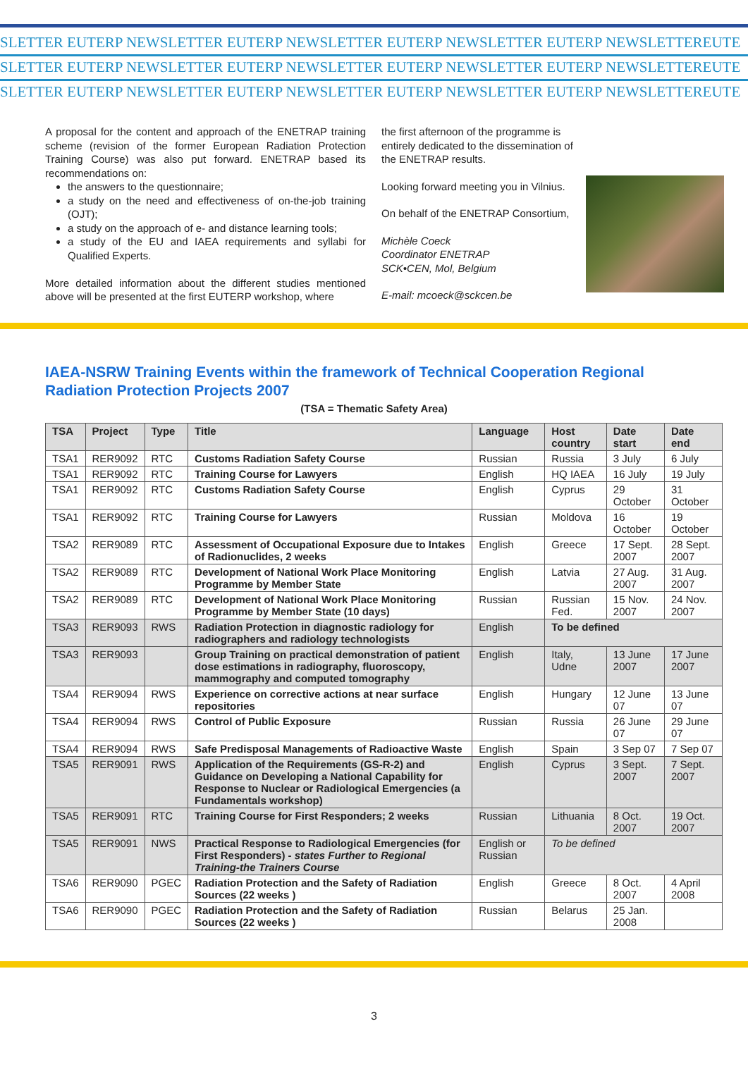SLETTER EUTERP NEWSLETTER EUTERP NEWSLETTER EUTERP NEWSLETTER EUTERP NEWSLETTEREUTE
SLETTER EUTERP NEWSLETTER EUTERP NEWSLETTER EUTERP NEWSLETTER EUTERP NEWSLETTEREUTE
SLETTER EUTERP NEWSLETTER EUTERP NEWSLETTER EUTERP NEWSLETTER EUTERP NEWSLETTEREUTE
A proposal for the content and approach of the ENETRAP training scheme (revision of the former European Radiation Protection Training Course) was also put forward. ENETRAP based its recommendations on:
the answers to the questionnaire;
a study on the need and effectiveness of on-the-job training (OJT);
a study on the approach of e- and distance learning tools;
a study of the EU and IAEA requirements and syllabi for Qualified Experts.
More detailed information about the different studies mentioned above will be presented at the first EUTERP workshop, where
the first afternoon of the programme is entirely dedicated to the dissemination of the ENETRAP results.
Looking forward meeting you in Vilnius.
On behalf of the ENETRAP Consortium,
Michèle Coeck
Coordinator ENETRAP
SCK•CEN, Mol, Belgium
E-mail: mcoeck@sckcen.be
IAEA-NSRW Training Events within the framework of Technical Cooperation Regional Radiation Protection Projects 2007
(TSA = Thematic Safety Area)
| TSA | Project | Type | Title | Language | Host country | Date start | Date end |
| --- | --- | --- | --- | --- | --- | --- | --- |
| TSA1 | RER9092 | RTC | Customs Radiation Safety Course | Russian | Russia | 3 July | 6 July |
| TSA1 | RER9092 | RTC | Training Course for Lawyers | English | HQ IAEA | 16 July | 19 July |
| TSA1 | RER9092 | RTC | Customs Radiation Safety Course | English | Cyprus | 29 October | 31 October |
| TSA1 | RER9092 | RTC | Training Course for Lawyers | Russian | Moldova | 16 October | 19 October |
| TSA2 | RER9089 | RTC | Assessment of Occupational Exposure due to Intakes of Radionuclides, 2 weeks | English | Greece | 17 Sept. 2007 | 28 Sept. 2007 |
| TSA2 | RER9089 | RTC | Development of National Work Place Monitoring Programme by Member State | English | Latvia | 27 Aug. 2007 | 31 Aug. 2007 |
| TSA2 | RER9089 | RTC | Development of National Work Place Monitoring Programme by Member State (10 days) | Russian | Russian Fed. | 15 Nov. 2007 | 24 Nov. 2007 |
| TSA3 | RER9093 | RWS | Radiation Protection in diagnostic radiology for radiographers and radiology technologists | English | To be defined | | |
| TSA3 | RER9093 | | Group Training on practical demonstration of patient dose estimations in radiography, fluoroscopy, mammography and computed tomography | English | Italy, Udne | 13 June 2007 | 17 June 2007 |
| TSA4 | RER9094 | RWS | Experience on corrective actions at near surface repositories | English | Hungary | 12 June 07 | 13 June 07 |
| TSA4 | RER9094 | RWS | Control of Public Exposure | Russian | Russia | 26 June 07 | 29 June 07 |
| TSA4 | RER9094 | RWS | Safe Predisposal Managements of Radioactive Waste | English | Spain | 3 Sep 07 | 7 Sep 07 |
| TSA5 | RER9091 | RWS | Application of the Requirements (GS-R-2) and Guidance on Developing a National Capability for Response to Nuclear or Radiological Emergencies (a Fundamentals workshop) | English | Cyprus | 3 Sept. 2007 | 7 Sept. 2007 |
| TSA5 | RER9091 | RTC | Training Course for First Responders; 2 weeks | Russian | Lithuania | 8 Oct. 2007 | 19 Oct. 2007 |
| TSA5 | RER9091 | NWS | Practical Response to Radiological Emergencies (for First Responders) - states Further to Regional Training-the Trainers Course | English or Russian | To be defined | | |
| TSA6 | RER9090 | PGEC | Radiation Protection and the Safety of Radiation Sources (22 weeks ) | English | Greece | 8 Oct. 2007 | 4 April 2008 |
| TSA6 | RER9090 | PGEC | Radiation Protection and the Safety of Radiation Sources (22 weeks ) | Russian | Belarus | 25 Jan. 2008 | |
3